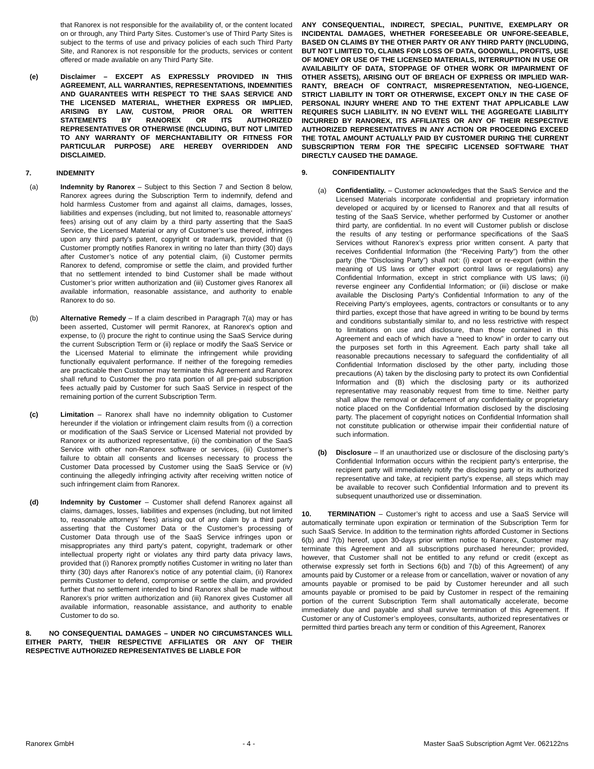that Ranorex is not responsible for the availability of, or the content located on or through, any Third Party Sites. Customer’s use of Third Party Sites is subject to the terms of use and privacy policies of each such Third Party Site, and Ranorex is not responsible for the products, services or content offered or made available on any Third Party Site.
(e) Disclaimer – EXCEPT AS EXPRESSLY PROVIDED IN THIS AGREEMENT, ALL WARRANTIES, REPRESENTATIONS, INDEMNITIES AND GUARANTEES WITH RESPECT TO THE SAAS SERVICE AND THE LICENSED MATERIAL, WHETHER EXPRESS OR IMPLIED, ARISING BY LAW, CUSTOM, PRIOR ORAL OR WRITTEN STATEMENTS BY RANOREX OR ITS AUTHORIZED REPRESENTATIVES OR OTHERWISE (INCLUDING, BUT NOT LIMITED TO ANY WARRANTY OF MERCHANTABILITY OR FITNESS FOR PARTICULAR PURPOSE) ARE HEREBY OVERRIDDEN AND DISCLAIMED.
7. INDEMNITY
(a) Indemnity by Ranorex – Subject to this Section 7 and Section 8 below, Ranorex agrees during the Subscription Term to indemnify, defend and hold harmless Customer from and against all claims, damages, losses, liabilities and expenses (including, but not limited to, reasonable attorneys’ fees) arising out of any claim by a third party asserting that the SaaS Service, the Licensed Material or any of Customer’s use thereof, infringes upon any third party's patent, copyright or trademark, provided that (i) Customer promptly notifies Ranorex in writing no later than thirty (30) days after Customer’s notice of any potential claim, (ii) Customer permits Ranorex to defend, compromise or settle the claim, and provided further that no settlement intended to bind Customer shall be made without Customer’s prior written authorization and (iii) Customer gives Ranorex all available information, reasonable assistance, and authority to enable Ranorex to do so.
(b) Alternative Remedy – If a claim described in Paragraph 7(a) may or has been asserted, Customer will permit Ranorex, at Ranorex's option and expense, to (i) procure the right to continue using the SaaS Service during the current Subscription Term or (ii) replace or modify the SaaS Service or the Licensed Material to eliminate the infringement while providing functionally equivalent performance. If neither of the foregoing remedies are practicable then Customer may terminate this Agreement and Ranorex shall refund to Customer the pro rata portion of all pre-paid subscription fees actually paid by Customer for such SaaS Service in respect of the remaining portion of the current Subscription Term.
(c) Limitation – Ranorex shall have no indemnity obligation to Customer hereunder if the violation or infringement claim results from (i) a correction or modification of the SaaS Service or Licensed Material not provided by Ranorex or its authorized representative, (ii) the combination of the SaaS Service with other non-Ranorex software or services, (iii) Customer’s failure to obtain all consents and licenses necessary to process the Customer Data processed by Customer using the SaaS Service or (iv) continuing the allegedly infringing activity after receiving written notice of such infringement claim from Ranorex.
(d) Indemnity by Customer – Customer shall defend Ranorex against all claims, damages, losses, liabilities and expenses (including, but not limited to, reasonable attorneys’ fees) arising out of any claim by a third party asserting that the Customer Data or the Customer’s processing of Customer Data through use of the SaaS Service infringes upon or misappropriates any third party's patent, copyright, trademark or other intellectual property right or violates any third party data privacy laws, provided that (i) Ranorex promptly notifies Customer in writing no later than thirty (30) days after Ranorex’s notice of any potential claim, (ii) Ranorex permits Customer to defend, compromise or settle the claim, and provided further that no settlement intended to bind Ranorex shall be made without Ranorex’s prior written authorization and (iii) Ranorex gives Customer all available information, reasonable assistance, and authority to enable Customer to do so.
8. NO CONSEQUENTIAL DAMAGES – UNDER NO CIRCUMSTANCES WILL EITHER PARTY, THEIR RESPECTIVE AFFILIATES OR ANY OF THEIR RESPECTIVE AUTHORIZED REPRESENTATIVES BE LIABLE FOR
ANY CONSEQUENTIAL, INDIRECT, SPECIAL, PUNITIVE, EXEMPLARY OR INCIDENTAL DAMAGES, WHETHER FORESEEABLE OR UNFORE-SEEABLE, BASED ON CLAIMS BY THE OTHER PARTY OR ANY THIRD PARTY (INCLUDING, BUT NOT LIMITED TO, CLAIMS FOR LOSS OF DATA, GOODWILL, PROFITS, USE OF MONEY OR USE OF THE LICENSED MATERIALS, INTERRUPTION IN USE OR AVAILABILITY OF DATA, STOPPAGE OF OTHER WORK OR IMPAIRMENT OF OTHER ASSETS), ARISING OUT OF BREACH OF EXPRESS OR IMPLIED WAR-RANTY, BREACH OF CONTRACT, MISREPRESENTATION, NEG-LIGENCE, STRICT LIABILITY IN TORT OR OTHERWISE, EXCEPT ONLY IN THE CASE OF PERSONAL INJURY WHERE AND TO THE EXTENT THAT APPLICABLE LAW REQUIRES SUCH LIABILITY. IN NO EVENT WILL THE AGGREGATE LIABILITY INCURRED BY RANOREX, ITS AFFILIATES OR ANY OF THEIR RESPECTIVE AUTHORIZED REPRESENTATIVES IN ANY ACTION OR PROCEEDING EXCEED THE TOTAL AMOUNT ACTUALLY PAID BY CUSTOMER DURING THE CURRENT SUBSCRIPTION TERM FOR THE SPECIFIC LICENSED SOFTWARE THAT DIRECTLY CAUSED THE DAMAGE.
9. CONFIDENTIALITY
(a) Confidentiality. – Customer acknowledges that the SaaS Service and the Licensed Materials incorporate confidential and proprietary information developed or acquired by or licensed to Ranorex and that all results of testing of the SaaS Service, whether performed by Customer or another third party, are confidential. In no event will Customer publish or disclose the results of any testing or performance specifications of the SaaS Services without Ranorex’s express prior written consent. A party that receives Confidential Information (the “Receiving Party”) from the other party (the “Disclosing Party”) shall not: (i) export or re-export (within the meaning of US laws or other export control laws or regulations) any Confidential Information, except in strict compliance with US laws; (ii) reverse engineer any Confidential Information; or (iii) disclose or make available the Disclosing Party’s Confidential Information to any of the Receiving Party’s employees, agents, contractors or consultants or to any third parties, except those that have agreed in writing to be bound by terms and conditions substantially similar to, and no less restrictive with respect to limitations on use and disclosure, than those contained in this Agreement and each of which have a “need to know” in order to carry out the purposes set forth in this Agreement. Each party shall take all reasonable precautions necessary to safeguard the confidentiality of all Confidential Information disclosed by the other party, including those precautions (A) taken by the disclosing party to protect its own Confidential Information and (B) which the disclosing party or its authorized representative may reasonably request from time to time. Neither party shall allow the removal or defacement of any confidentiality or proprietary notice placed on the Confidential Information disclosed by the disclosing party. The placement of copyright notices on Confidential Information shall not constitute publication or otherwise impair their confidential nature of such information.
(b) Disclosure – If an unauthorized use or disclosure of the disclosing party’s Confidential Information occurs within the recipient party’s enterprise, the recipient party will immediately notify the disclosing party or its authorized representative and take, at recipient party’s expense, all steps which may be available to recover such Confidential Information and to prevent its subsequent unauthorized use or dissemination.
10. TERMINATION – Customer’s right to access and use a SaaS Service will automatically terminate upon expiration or termination of the Subscription Term for such SaaS Service. In addition to the termination rights afforded Customer in Sections 6(b) and 7(b) hereof, upon 30-days prior written notice to Ranorex, Customer may terminate this Agreement and all subscriptions purchased hereunder; provided, however, that Customer shall not be entitled to any refund or credit (except as otherwise expressly set forth in Sections 6(b) and 7(b) of this Agreement) of any amounts paid by Customer or a release from or cancellation, waiver or novation of any amounts payable or promised to be paid by Customer hereunder and all such amounts payable or promised to be paid by Customer in respect of the remaining portion of the current Subscription Term shall automatically accelerate, become immediately due and payable and shall survive termination of this Agreement. If Customer or any of Customer’s employees, consultants, authorized representatives or permitted third parties breach any term or condition of this Agreement, Ranorex
Ranorex GmbH - 4 - Master SaaS Subscription Agmt Ver. 062122ns